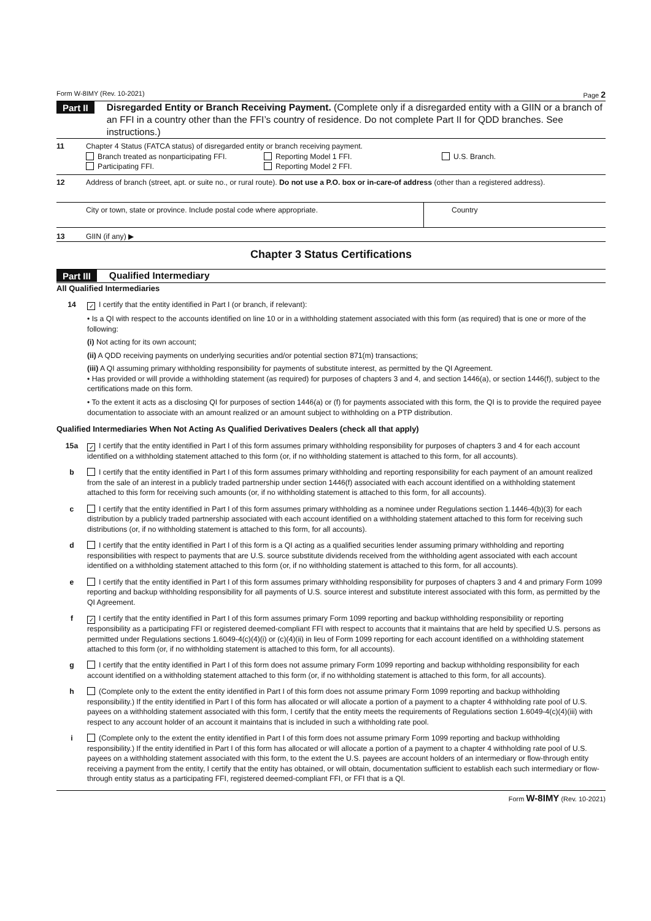Form W-8IMY (Rev. 10-2021) Page 2
Part II
Disregarded Entity or Branch Receiving Payment. (Complete only if a disregarded entity with a GIIN or a branch of an FFI in a country other than the FFI’s country of residence. Do not complete Part II for QDD branches. See instructions.)
11 Chapter 4 Status (FATCA status) of disregarded entity or branch receiving payment.
Branch treated as nonparticipating FFI. Reporting Model 1 FFI. U.S. Branch. Participating FFI. Reporting Model 2 FFI.
12 Address of branch (street, apt. or suite no., or rural route). Do not use a P.O. box or in-care-of address (other than a registered address).
City or town, state or province. Include postal code where appropriate. Country
13 GIIN (if any) ▶
Chapter 3 Status Certifications
Part III
Qualified Intermediary
All Qualified Intermediaries
14
✓ I certify that the entity identified in Part I (or branch, if relevant):
• Is a QI with respect to the accounts identified on line 10 or in a withholding statement associated with this form (as required) that is one or more of the following:
(i) Not acting for its own account;
(ii) A QDD receiving payments on underlying securities and/or potential section 871(m) transactions;
(iii) A QI assuming primary withholding responsibility for payments of substitute interest, as permitted by the QI Agreement.
• Has provided or will provide a withholding statement (as required) for purposes of chapters 3 and 4, and section 1446(a), or section 1446(f), subject to the certifications made on this form.
• To the extent it acts as a disclosing QI for purposes of section 1446(a) or (f) for payments associated with this form, the QI is to provide the required payee documentation to associate with an amount realized or an amount subject to withholding on a PTP distribution.
Qualified Intermediaries When Not Acting As Qualified Derivatives Dealers (check all that apply)
15a
✓ I certify that the entity identified in Part I of this form assumes primary withholding responsibility for purposes of chapters 3 and 4 for each account identified on a withholding statement attached to this form (or, if no withholding statement is attached to this form, for all accounts).
b I certify that the entity identified in Part I of this form assumes primary withholding and reporting responsibility for each payment of an amount realized from the sale of an interest in a publicly traded partnership under section 1446(f) associated with each account identified on a withholding statement attached to this form for receiving such amounts (or, if no withholding statement is attached to this form, for all accounts).
c I certify that the entity identified in Part I of this form assumes primary withholding as a nominee under Regulations section 1.1446-4(b)(3) for each distribution by a publicly traded partnership associated with each account identified on a withholding statement attached to this form for receiving such distributions (or, if no withholding statement is attached to this form, for all accounts).
d I certify that the entity identified in Part I of this form is a QI acting as a qualified securities lender assuming primary withholding and reporting responsibilities with respect to payments that are U.S. source substitute dividends received from the withholding agent associated with each account identified on a withholding statement attached to this form (or, if no withholding statement is attached to this form, for all accounts).
e I certify that the entity identified in Part I of this form assumes primary withholding responsibility for purposes of chapters 3 and 4 and primary Form 1099 reporting and backup withholding responsibility for all payments of U.S. source interest and substitute interest associated with this form, as permitted by the QI Agreement.
f
✓ I certify that the entity identified in Part I of this form assumes primary Form 1099 reporting and backup withholding responsibility or reporting responsibility as a participating FFI or registered deemed-compliant FFI with respect to accounts that it maintains that are held by specified U.S. persons as permitted under Regulations sections 1.6049-4(c)(4)(i) or (c)(4)(ii) in lieu of Form 1099 reporting for each account identified on a withholding statement attached to this form (or, if no withholding statement is attached to this form, for all accounts).
g I certify that the entity identified in Part I of this form does not assume primary Form 1099 reporting and backup withholding responsibility for each account identified on a withholding statement attached to this form (or, if no withholding statement is attached to this form, for all accounts).
h (Complete only to the extent the entity identified in Part I of this form does not assume primary Form 1099 reporting and backup withholding responsibility.) If the entity identified in Part I of this form has allocated or will allocate a portion of a payment to a chapter 4 withholding rate pool of U.S. payees on a withholding statement associated with this form, I certify that the entity meets the requirements of Regulations section 1.6049-4(c)(4)(iii) with respect to any account holder of an account it maintains that is included in such a withholding rate pool.
i (Complete only to the extent the entity identified in Part I of this form does not assume primary Form 1099 reporting and backup withholding responsibility.) If the entity identified in Part I of this form has allocated or will allocate a portion of a payment to a chapter 4 withholding rate pool of U.S. payees on a withholding statement associated with this form, to the extent the U.S. payees are account holders of an intermediary or flow-through entity receiving a payment from the entity, I certify that the entity has obtained, or will obtain, documentation sufficient to establish each such intermediary or flow-through entity status as a participating FFI, registered deemed-compliant FFI, or FFI that is a QI.
Form W-8IMY (Rev. 10-2021)